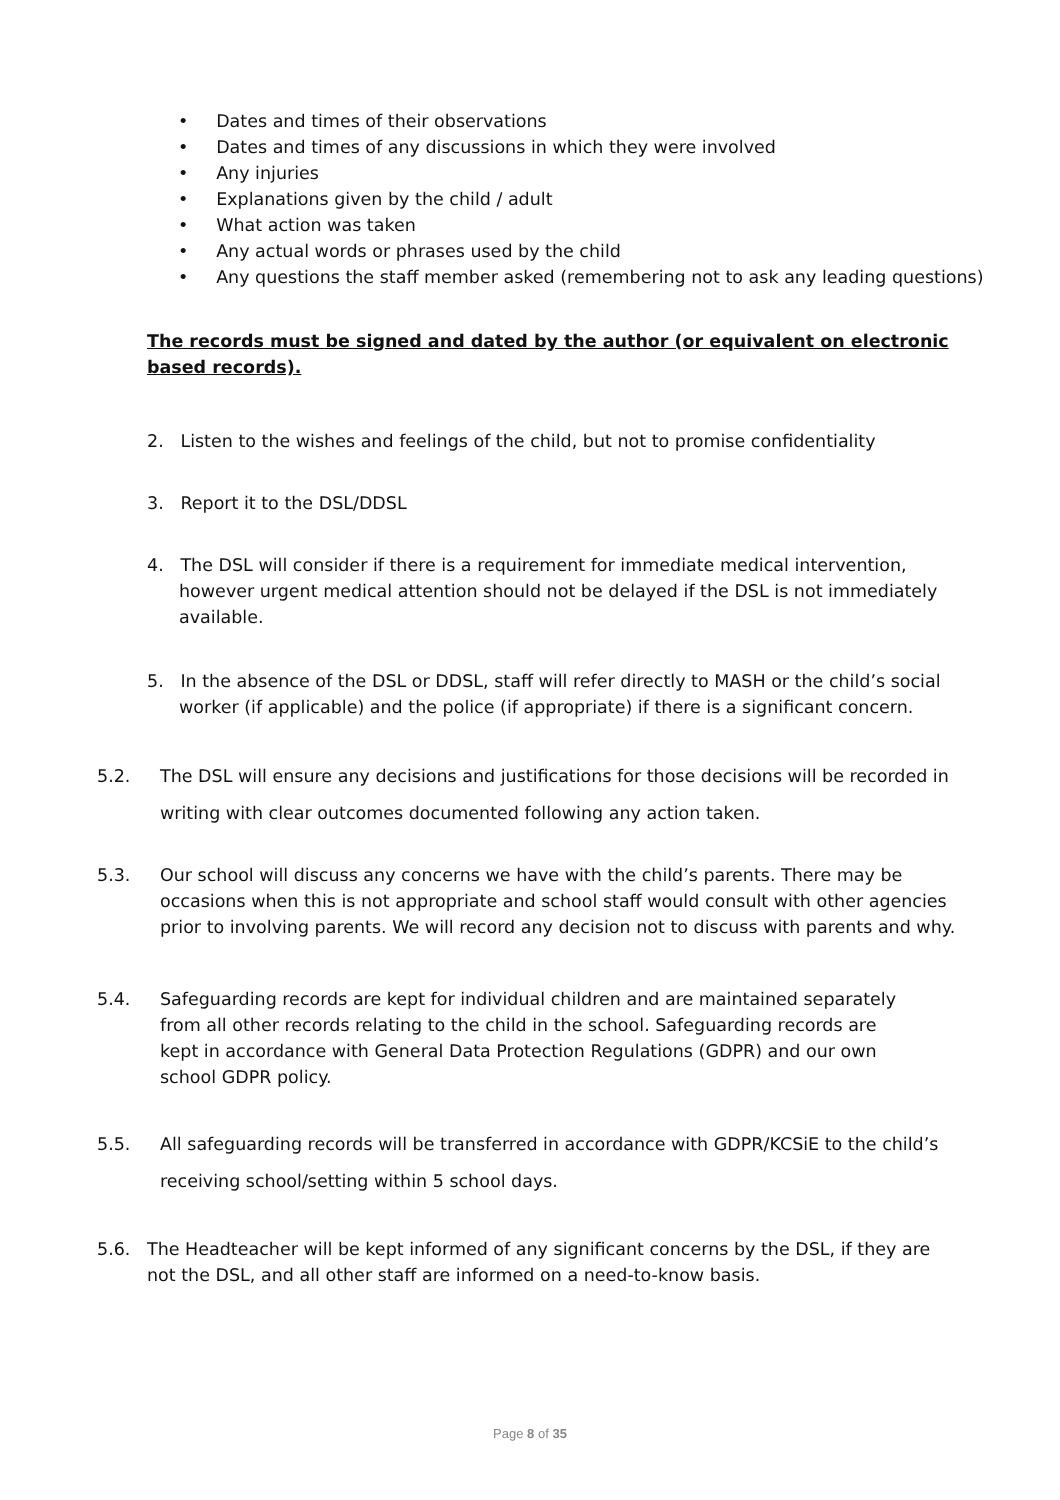• Dates and times of their observations
• Dates and times of any discussions in which they were involved
• Any injuries
• Explanations given by the child / adult
• What action was taken
• Any actual words or phrases used by the child
• Any questions the staff member asked (remembering not to ask any leading questions)
The records must be signed and dated by the author (or equivalent on electronic based records).
2. Listen to the wishes and feelings of the child, but not to promise confidentiality
3. Report it to the DSL/DDSL
4. The DSL will consider if there is a requirement for immediate medical intervention, however urgent medical attention should not be delayed if the DSL is not immediately available.
5. In the absence of the DSL or DDSL, staff will refer directly to MASH or the child’s social worker (if applicable) and the police (if appropriate) if there is a significant concern.
5.2. The DSL will ensure any decisions and justifications for those decisions will be recorded in writing with clear outcomes documented following any action taken.
5.3. Our school will discuss any concerns we have with the child’s parents. There may be occasions when this is not appropriate and school staff would consult with other agencies prior to involving parents. We will record any decision not to discuss with parents and why.
5.4. Safeguarding records are kept for individual children and are maintained separately from all other records relating to the child in the school. Safeguarding records are kept in accordance with General Data Protection Regulations (GDPR) and our own school GDPR policy.
5.5. All safeguarding records will be transferred in accordance with GDPR/KCSiE to the child’s receiving school/setting within 5 school days.
5.6. The Headteacher will be kept informed of any significant concerns by the DSL, if they are not the DSL, and all other staff are informed on a need-to-know basis.
Page 8 of 35